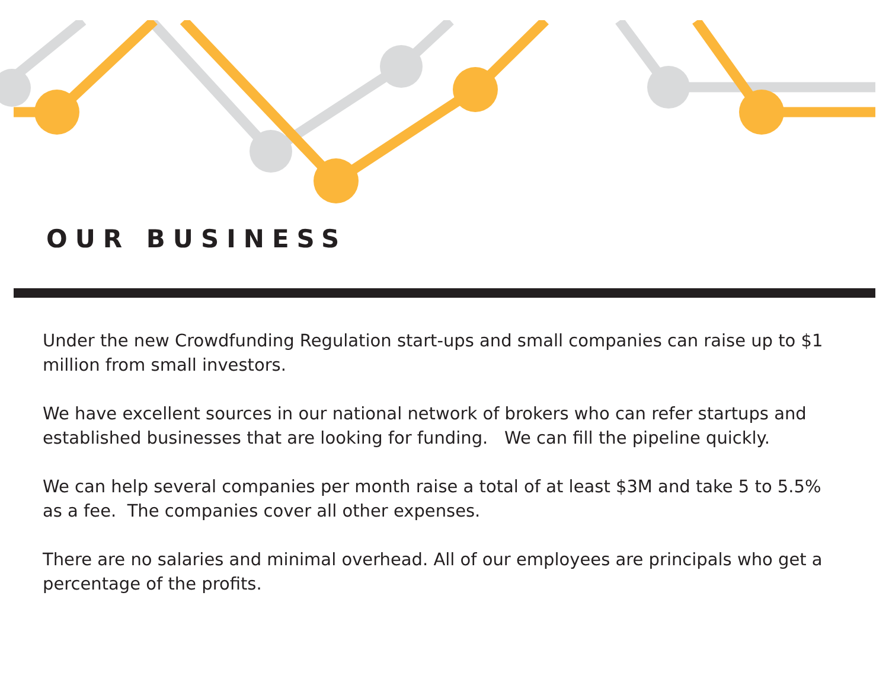OUR BUSINESS
Under the new Crowdfunding Regulation start-ups and small companies can raise up to $1 million from small investors.
We have excellent sources in our national network of brokers who can refer startups and established businesses that are looking for funding. We can fill the pipeline quickly.
We can help several companies per month raise a total of at least $3M and take 5 to 5.5% as a fee. The companies cover all other expenses.
There are no salaries and minimal overhead. All of our employees are principals who get a percentage of the profits.